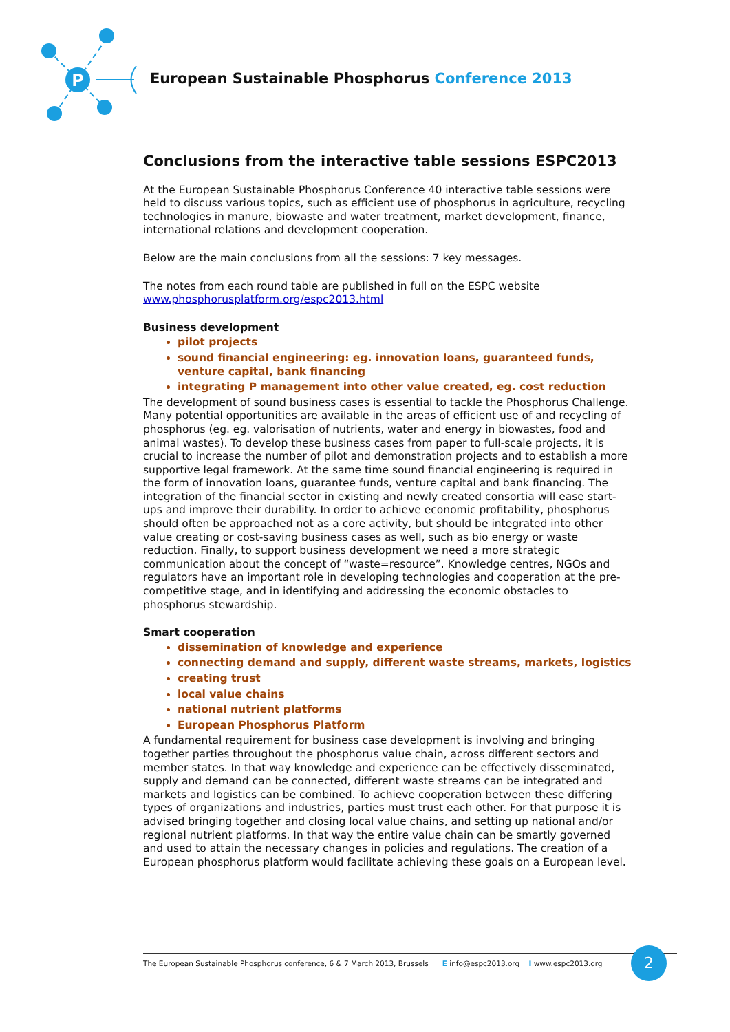P
European Sustainable Phosphorus Conference 2013
Conclusions from the interactive table sessions ESPC2013
At the European Sustainable Phosphorus Conference 40 interactive table sessions were held to discuss various topics, such as efficient use of phosphorus in agriculture, recycling technologies in manure, biowaste and water treatment, market development, finance, international relations and development cooperation.
Below are the main conclusions from all the sessions: 7 key messages.
The notes from each round table are published in full on the ESPC website www.phosphorusplatform.org/espc2013.html
Business development
pilot projects
sound financial engineering: eg. innovation loans, guaranteed funds, venture capital, bank financing
integrating P management into other value created, eg. cost reduction
The development of sound business cases is essential to tackle the Phosphorus Challenge. Many potential opportunities are available in the areas of efficient use of and recycling of phosphorus (eg. eg. valorisation of nutrients, water and energy in biowastes, food and animal wastes). To develop these business cases from paper to full-scale projects, it is crucial to increase the number of pilot and demonstration projects and to establish a more supportive legal framework. At the same time sound financial engineering is required in the form of innovation loans, guarantee funds, venture capital and bank financing. The integration of the financial sector in existing and newly created consortia will ease start-ups and improve their durability. In order to achieve economic profitability, phosphorus should often be approached not as a core activity, but should be integrated into other value creating or cost-saving business cases as well, such as bio energy or waste reduction. Finally, to support business development we need a more strategic communication about the concept of “waste=resource”. Knowledge centres, NGOs and regulators have an important role in developing technologies and cooperation at the pre-competitive stage, and in identifying and addressing the economic obstacles to phosphorus stewardship.
Smart cooperation
dissemination of knowledge and experience
connecting demand and supply, different waste streams, markets, logistics
creating trust
local value chains
national nutrient platforms
European Phosphorus Platform
A fundamental requirement for business case development is involving and bringing together parties throughout the phosphorus value chain, across different sectors and member states. In that way knowledge and experience can be effectively disseminated, supply and demand can be connected, different waste streams can be integrated and markets and logistics can be combined. To achieve cooperation between these differing types of organizations and industries, parties must trust each other. For that purpose it is advised bringing together and closing local value chains, and setting up national and/or regional nutrient platforms. In that way the entire value chain can be smartly governed and used to attain the necessary changes in policies and regulations. The creation of a European phosphorus platform would facilitate achieving these goals on a European level.
The European Sustainable Phosphorus conference, 6 & 7 March 2013, Brussels E info@espc2013.org I www.espc2013.org 2